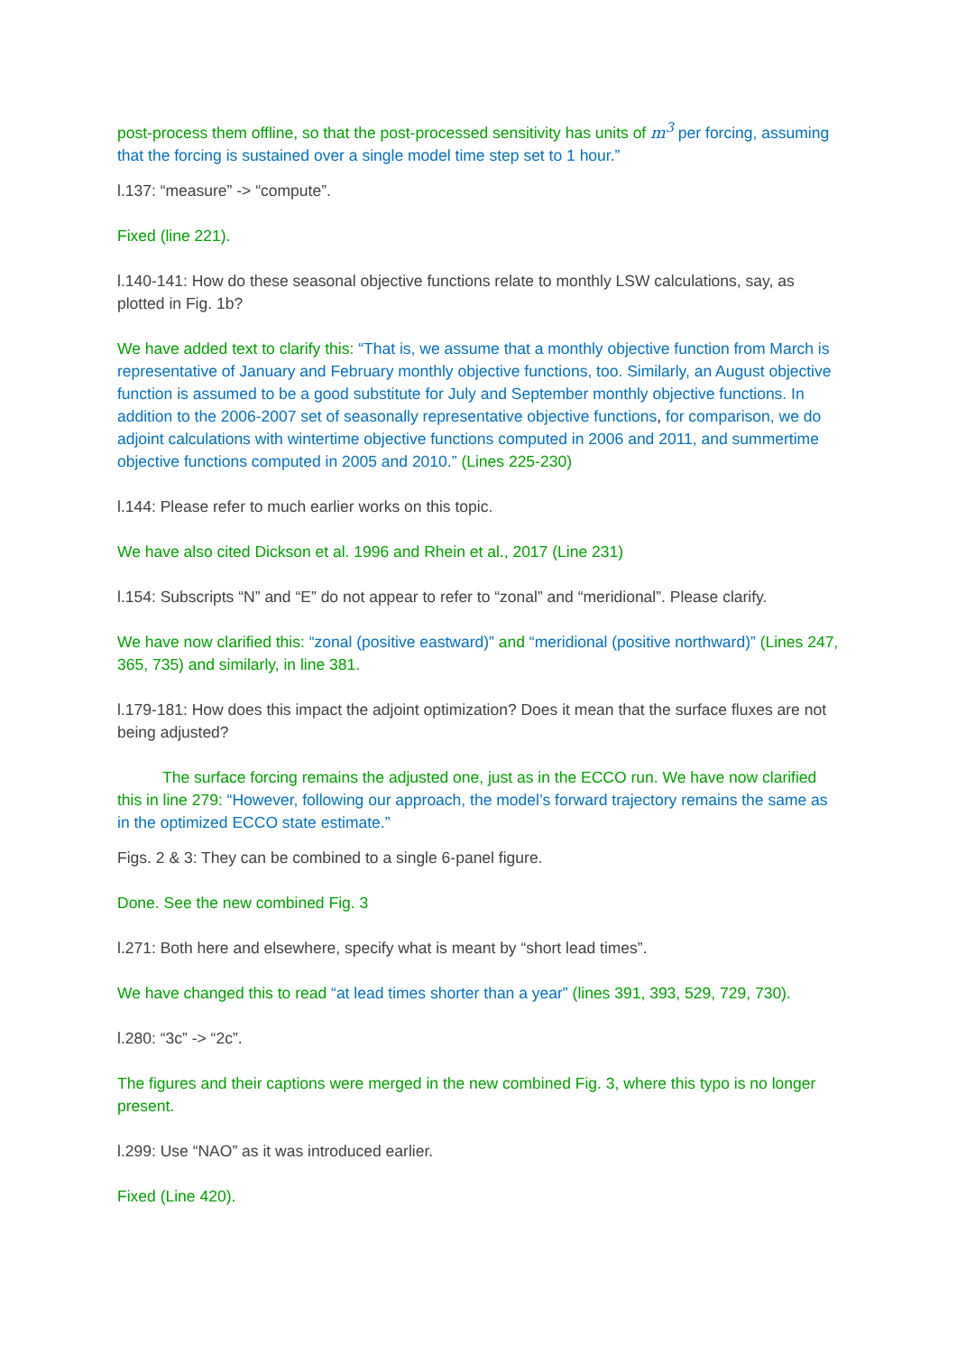post-process them offline, so that the post-processed sensitivity has units of m<sup>3</sup> per forcing, assuming that the forcing is sustained over a single model time step set to 1 hour.”
l.137: “measure” -> “compute”.
Fixed (line 221).
l.140-141: How do these seasonal objective functions relate to monthly LSW calculations, say, as plotted in Fig. 1b?
We have added text to clarify this: “That is, we assume that a monthly objective function from March is representative of January and February monthly objective functions, too. Similarly, an August objective function is assumed to be a good substitute for July and September monthly objective functions. In addition to the 2006-2007 set of seasonally representative objective functions, for comparison, we do adjoint calculations with wintertime objective functions computed in 2006 and 2011, and summertime objective functions computed in 2005 and 2010.” (Lines 225-230)
l.144: Please refer to much earlier works on this topic.
We have also cited Dickson et al. 1996 and Rhein et al., 2017 (Line 231)
l.154: Subscripts “N” and “E” do not appear to refer to “zonal” and “meridional”. Please clarify.
We have now clarified this: “zonal (positive eastward)” and “meridional (positive northward)” (Lines 247, 365, 735) and similarly, in line 381.
l.179-181: How does this impact the adjoint optimization? Does it mean that the surface fluxes are not being adjusted?
The surface forcing remains the adjusted one, just as in the ECCO run. We have now clarified this in line 279: “However, following our approach, the model’s forward trajectory remains the same as in the optimized ECCO state estimate.”
Figs. 2 & 3: They can be combined to a single 6-panel figure.
Done. See the new combined Fig. 3
l.271: Both here and elsewhere, specify what is meant by “short lead times”.
We have changed this to read “at lead times shorter than a year” (lines 391, 393, 529, 729, 730).
l.280: “3c” -> “2c”.
The figures and their captions were merged in the new combined Fig. 3, where this typo is no longer present.
l.299: Use “NAO” as it was introduced earlier.
Fixed (Line 420).